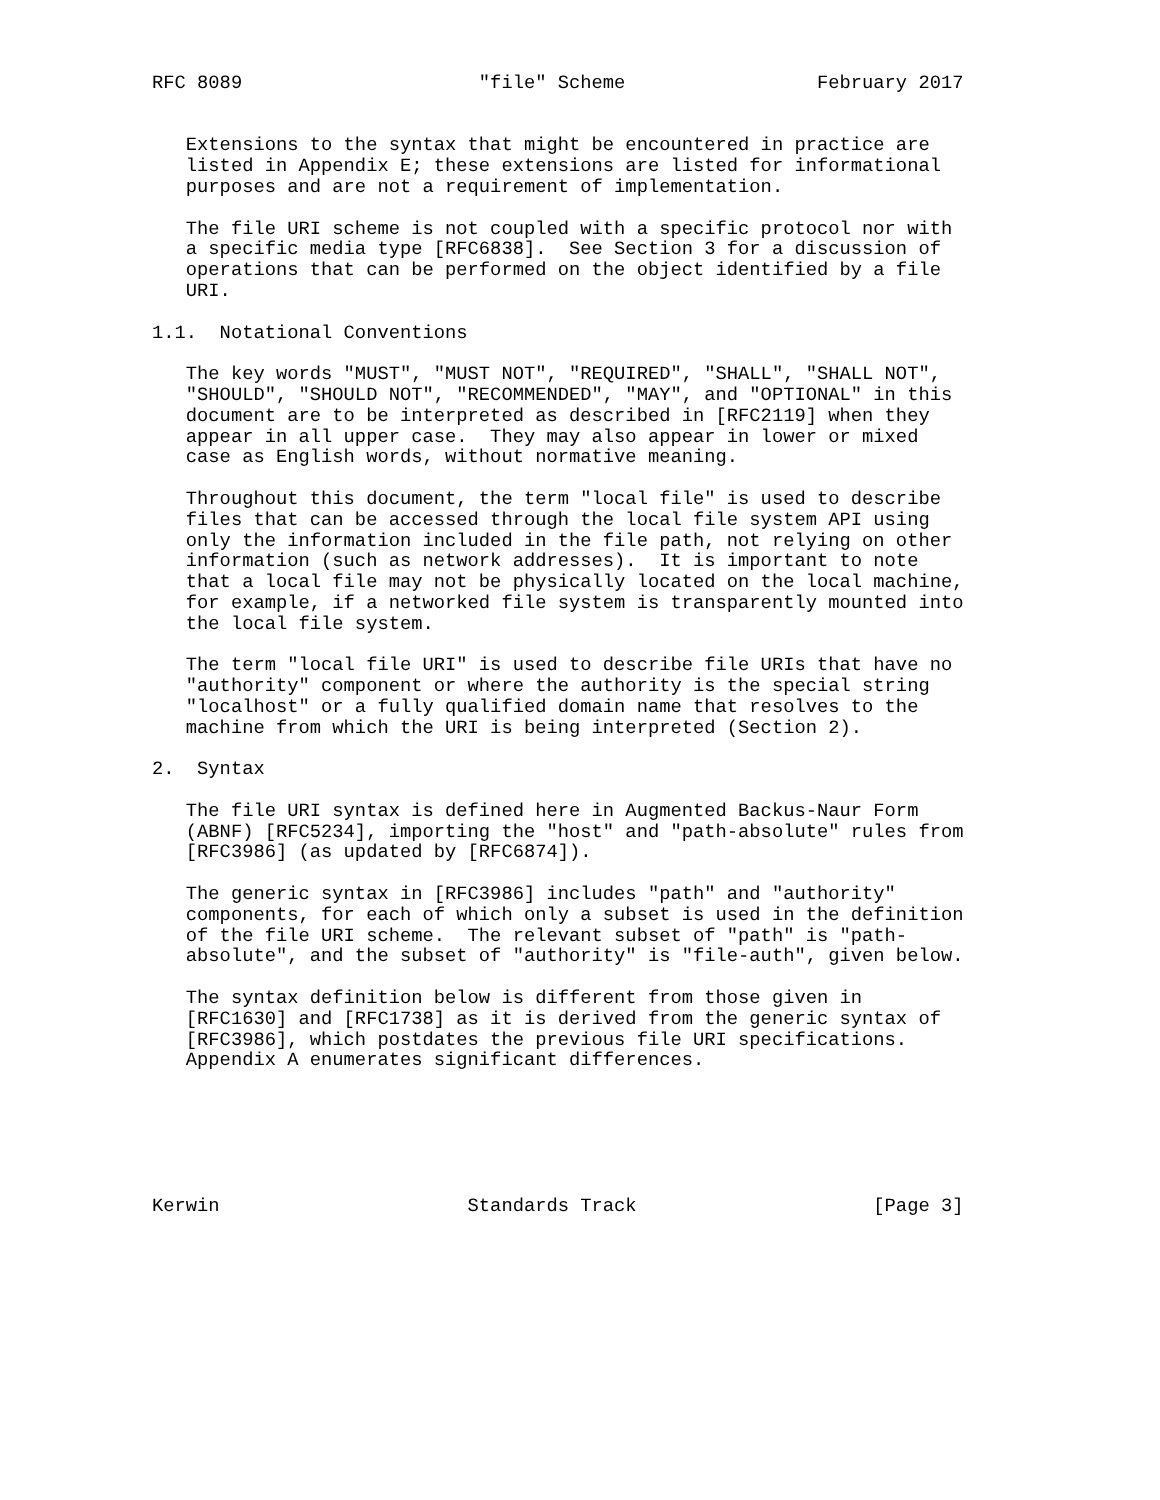RFC 8089                     "file" Scheme                 February 2017


   Extensions to the syntax that might be encountered in practice are
   listed in Appendix E; these extensions are listed for informational
   purposes and are not a requirement of implementation.

   The file URI scheme is not coupled with a specific protocol nor with
   a specific media type [RFC6838].  See Section 3 for a discussion of
   operations that can be performed on the object identified by a file
   URI.

1.1.  Notational Conventions

   The key words "MUST", "MUST NOT", "REQUIRED", "SHALL", "SHALL NOT",
   "SHOULD", "SHOULD NOT", "RECOMMENDED", "MAY", and "OPTIONAL" in this
   document are to be interpreted as described in [RFC2119] when they
   appear in all upper case.  They may also appear in lower or mixed
   case as English words, without normative meaning.

   Throughout this document, the term "local file" is used to describe
   files that can be accessed through the local file system API using
   only the information included in the file path, not relying on other
   information (such as network addresses).  It is important to note
   that a local file may not be physically located on the local machine,
   for example, if a networked file system is transparently mounted into
   the local file system.

   The term "local file URI" is used to describe file URIs that have no
   "authority" component or where the authority is the special string
   "localhost" or a fully qualified domain name that resolves to the
   machine from which the URI is being interpreted (Section 2).

2.  Syntax

   The file URI syntax is defined here in Augmented Backus-Naur Form
   (ABNF) [RFC5234], importing the "host" and "path-absolute" rules from
   [RFC3986] (as updated by [RFC6874]).

   The generic syntax in [RFC3986] includes "path" and "authority"
   components, for each of which only a subset is used in the definition
   of the file URI scheme.  The relevant subset of "path" is "path-
   absolute", and the subset of "authority" is "file-auth", given below.

   The syntax definition below is different from those given in
   [RFC1630] and [RFC1738] as it is derived from the generic syntax of
   [RFC3986], which postdates the previous file URI specifications.
   Appendix A enumerates significant differences.






Kerwin                      Standards Track                     [Page 3]